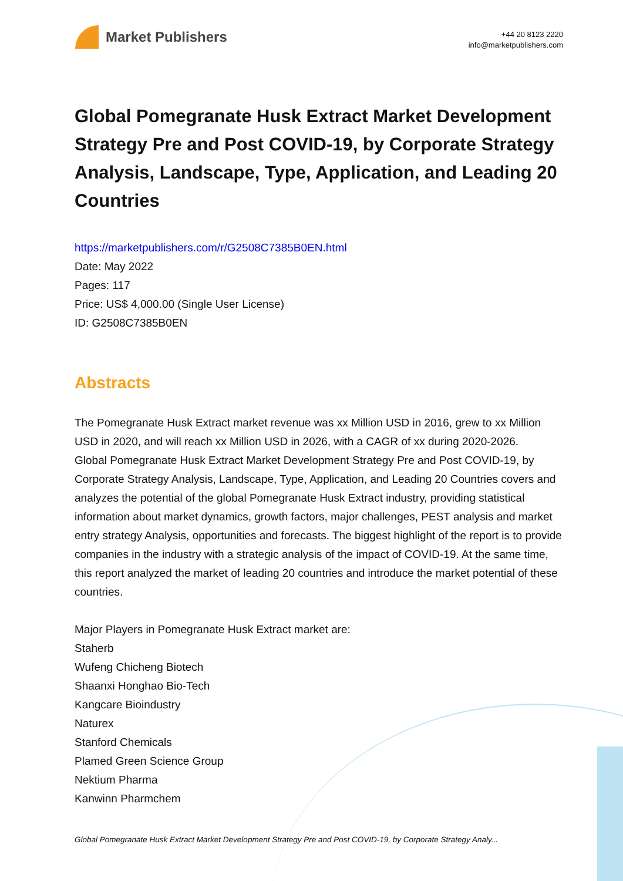Market Publishers
+44 20 8123 2220
info@marketpublishers.com
Global Pomegranate Husk Extract Market Development Strategy Pre and Post COVID-19, by Corporate Strategy Analysis, Landscape, Type, Application, and Leading 20 Countries
https://marketpublishers.com/r/G2508C7385B0EN.html
Date: May 2022
Pages: 117
Price: US$ 4,000.00 (Single User License)
ID: G2508C7385B0EN
Abstracts
The Pomegranate Husk Extract market revenue was xx Million USD in 2016, grew to xx Million USD in 2020, and will reach xx Million USD in 2026, with a CAGR of xx during 2020-2026.
Global Pomegranate Husk Extract Market Development Strategy Pre and Post COVID-19, by Corporate Strategy Analysis, Landscape, Type, Application, and Leading 20 Countries covers and analyzes the potential of the global Pomegranate Husk Extract industry, providing statistical information about market dynamics, growth factors, major challenges, PEST analysis and market entry strategy Analysis, opportunities and forecasts. The biggest highlight of the report is to provide companies in the industry with a strategic analysis of the impact of COVID-19. At the same time, this report analyzed the market of leading 20 countries and introduce the market potential of these countries.
Major Players in Pomegranate Husk Extract market are:
Staherb
Wufeng Chicheng Biotech
Shaanxi Honghao Bio-Tech
Kangcare Bioindustry
Naturex
Stanford Chemicals
Plamed Green Science Group
Nektium Pharma
Kanwinn Pharmchem
Global Pomegranate Husk Extract Market Development Strategy Pre and Post COVID-19, by Corporate Strategy Analy...